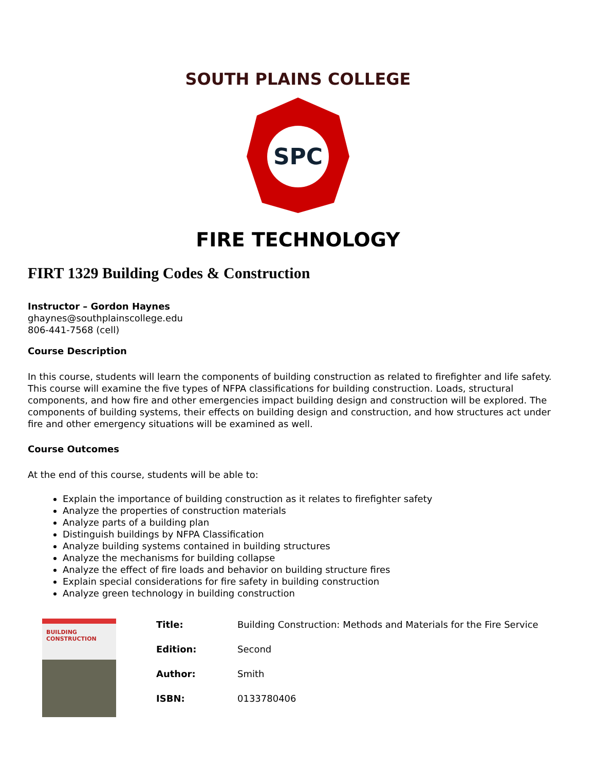SOUTH PLAINS COLLEGE
SPC
FIRE TECHNOLOGY
FIRT 1329 Building Codes & Construction
Instructor – Gordon Haynes
ghaynes@southplainscollege.edu
806-441-7568 (cell)
Course Description
In this course, students will learn the components of building construction as related to firefighter and life safety. This course will examine the five types of NFPA classifications for building construction. Loads, structural components, and how fire and other emergencies impact building design and construction will be explored. The components of building systems, their effects on building design and construction, and how structures act under fire and other emergency situations will be examined as well.
Course Outcomes
At the end of this course, students will be able to:
Explain the importance of building construction as it relates to firefighter safety
Analyze the properties of construction materials
Analyze parts of a building plan
Distinguish buildings by NFPA Classification
Analyze building systems contained in building structures
Analyze the mechanisms for building collapse
Analyze the effect of fire loads and behavior on building structure fires
Explain special considerations for fire safety in building construction
Analyze green technology in building construction
BUILDING
CONSTRUCTION
| Title: | Building Construction: Methods and Materials for the Fire Service |
| Edition: | Second |
| Author: | Smith |
| ISBN: | 0133780406 |